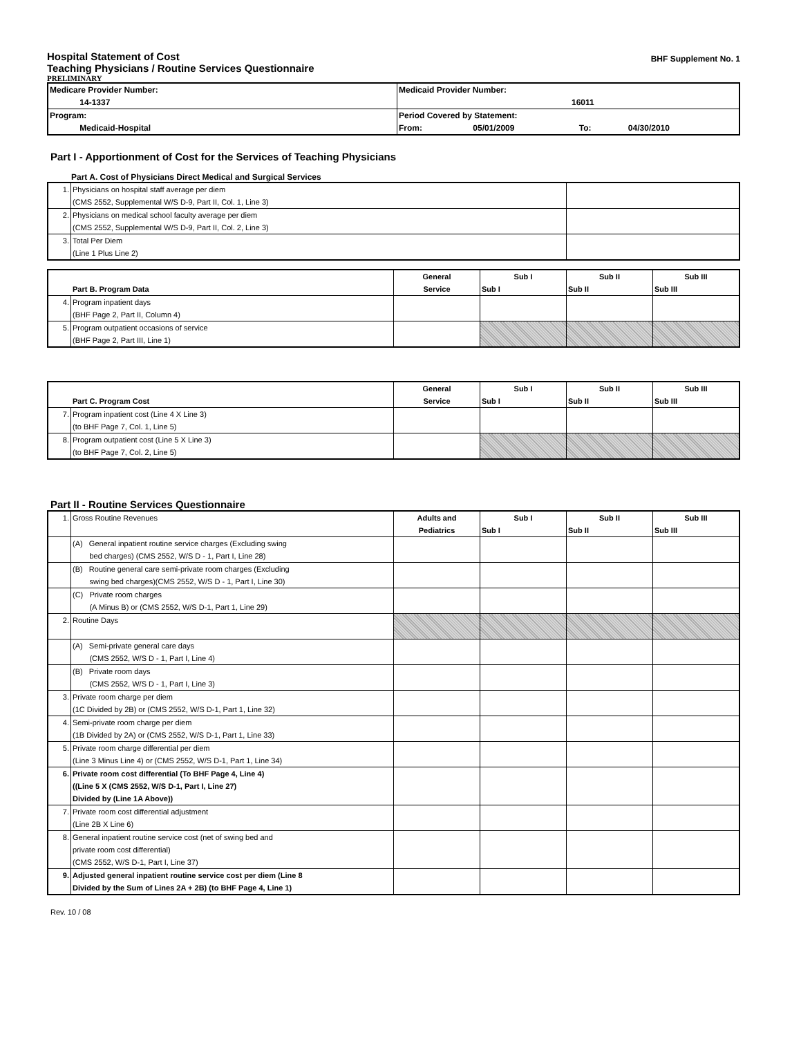Hospital Statement of Cost
Teaching Physicians / Routine Services Questionnaire
PRELIMINARY
BHF Supplement No. 1
| Medicare Provider Number: 14-1337 | Medicaid Provider Number: 16011 |
| Program: Medicaid-Hospital | Period Covered by Statement: From: 05/01/2009 To: 04/30/2010 |
Part I - Apportionment of Cost for the Services of Teaching Physicians
Part A. Cost of Physicians Direct Medical and Surgical Services
| 1. | Physicians on hospital staff average per diem (CMS 2552, Supplemental W/S D-9, Part II, Col. 1, Line 3) | |
| 2. | Physicians on medical school faculty average per diem (CMS 2552, Supplemental W/S D-9, Part II, Col. 2, Line 3) | |
| 3. | Total Per Diem (Line 1 Plus Line 2) | |
| Part B. Program Data | | General Service | Sub I Sub I | Sub II Sub II | Sub III Sub III |
| 4. | Program inpatient days (BHF Page 2, Part II, Column 4) | | | | |
| 5. | Program outpatient occasions of service (BHF Page 2, Part III, Line 1) | | | | |
| Part C. Program Cost | | General Service | Sub I Sub I | Sub II Sub II | Sub III Sub III |
| 7. | Program inpatient cost (Line 4 X Line 3) (to BHF Page 7, Col. 1, Line 5) | | | | |
| 8. | Program outpatient cost (Line 5 X Line 3) (to BHF Page 7, Col. 2, Line 5) | | | | |
Part II - Routine Services Questionnaire
| 1. | Gross Routine Revenues | Adults and Pediatrics | Sub I Sub I | Sub II Sub II | Sub III Sub III |
| | (A) General inpatient routine service charges (Excluding swing bed charges) (CMS 2552, W/S D - 1, Part I, Line 28) | | | | |
| | (B) Routine general care semi-private room charges (Excluding swing bed charges)(CMS 2552, W/S D - 1, Part I, Line 30) | | | | |
| | (C) Private room charges (A Minus B) or (CMS 2552, W/S D-1, Part 1, Line 29) | | | | |
| 2. | Routine Days | | | | |
| | (A) Semi-private general care days (CMS 2552, W/S D - 1, Part I, Line 4) | | | | |
| | (B) Private room days (CMS 2552, W/S D - 1, Part I, Line 3) | | | | |
| 3. | Private room charge per diem (1C Divided by 2B) or (CMS 2552, W/S D-1, Part 1, Line 32) | | | | |
| 4. | Semi-private room charge per diem (1B Divided by 2A) or (CMS 2552, W/S D-1, Part 1, Line 33) | | | | |
| 5. | Private room charge differential per diem (Line 3 Minus Line 4) or (CMS 2552, W/S D-1, Part 1, Line 34) | | | | |
| 6. | Private room cost differential (To BHF Page 4, Line 4) ((Line 5 X (CMS 2552, W/S D-1, Part I, Line 27) Divided by (Line 1A Above)) | | | | |
| 7. | Private room cost differential adjustment (Line 2B X Line 6) | | | | |
| 8. | General inpatient routine service cost (net of swing bed and private room cost differential) (CMS 2552, W/S D-1, Part I, Line 37) | | | | |
| 9. | Adjusted general inpatient routine service cost per diem (Line 8 Divided by the Sum of Lines 2A + 2B) (to BHF Page 4, Line 1) | | | | |
Rev. 10 / 08